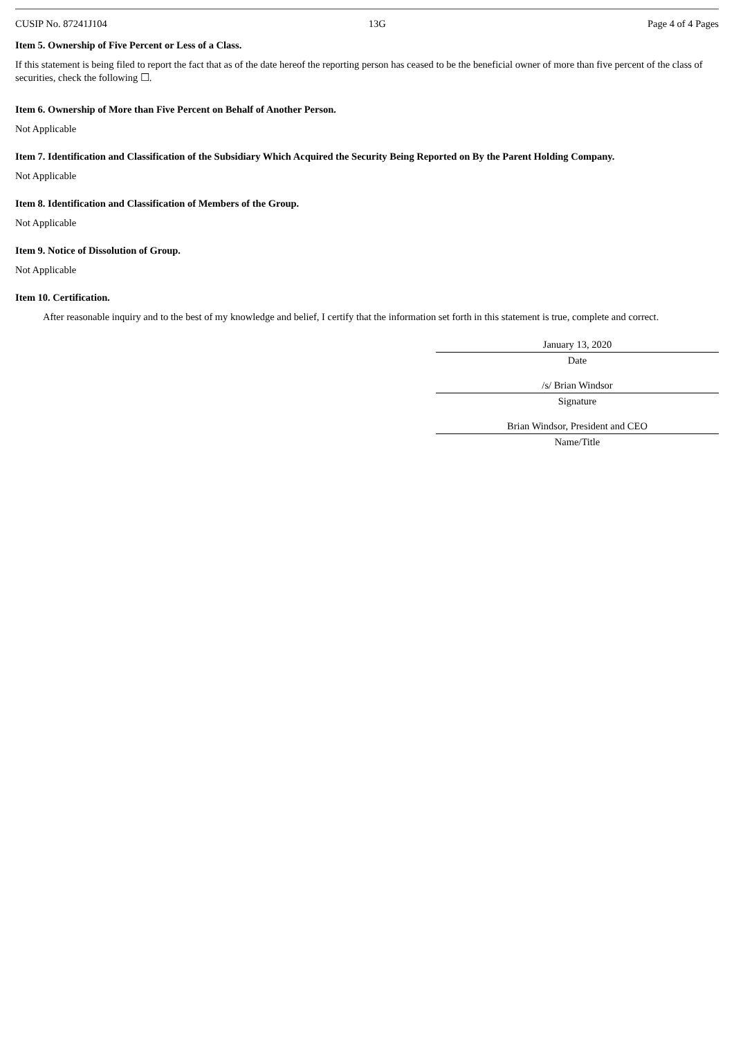CUSIP No. 87241J104 13G Page 4 of 4 Pages
Item 5. Ownership of Five Percent or Less of a Class.
If this statement is being filed to report the fact that as of the date hereof the reporting person has ceased to be the beneficial owner of more than five percent of the class of securities, check the following ☐.
Item 6. Ownership of More than Five Percent on Behalf of Another Person.
Not Applicable
Item 7. Identification and Classification of the Subsidiary Which Acquired the Security Being Reported on By the Parent Holding Company.
Not Applicable
Item 8. Identification and Classification of Members of the Group.
Not Applicable
Item 9. Notice of Dissolution of Group.
Not Applicable
Item 10. Certification.
After reasonable inquiry and to the best of my knowledge and belief, I certify that the information set forth in this statement is true, complete and correct.
January 13, 2020
Date
/s/ Brian Windsor
Signature
Brian Windsor, President and CEO
Name/Title